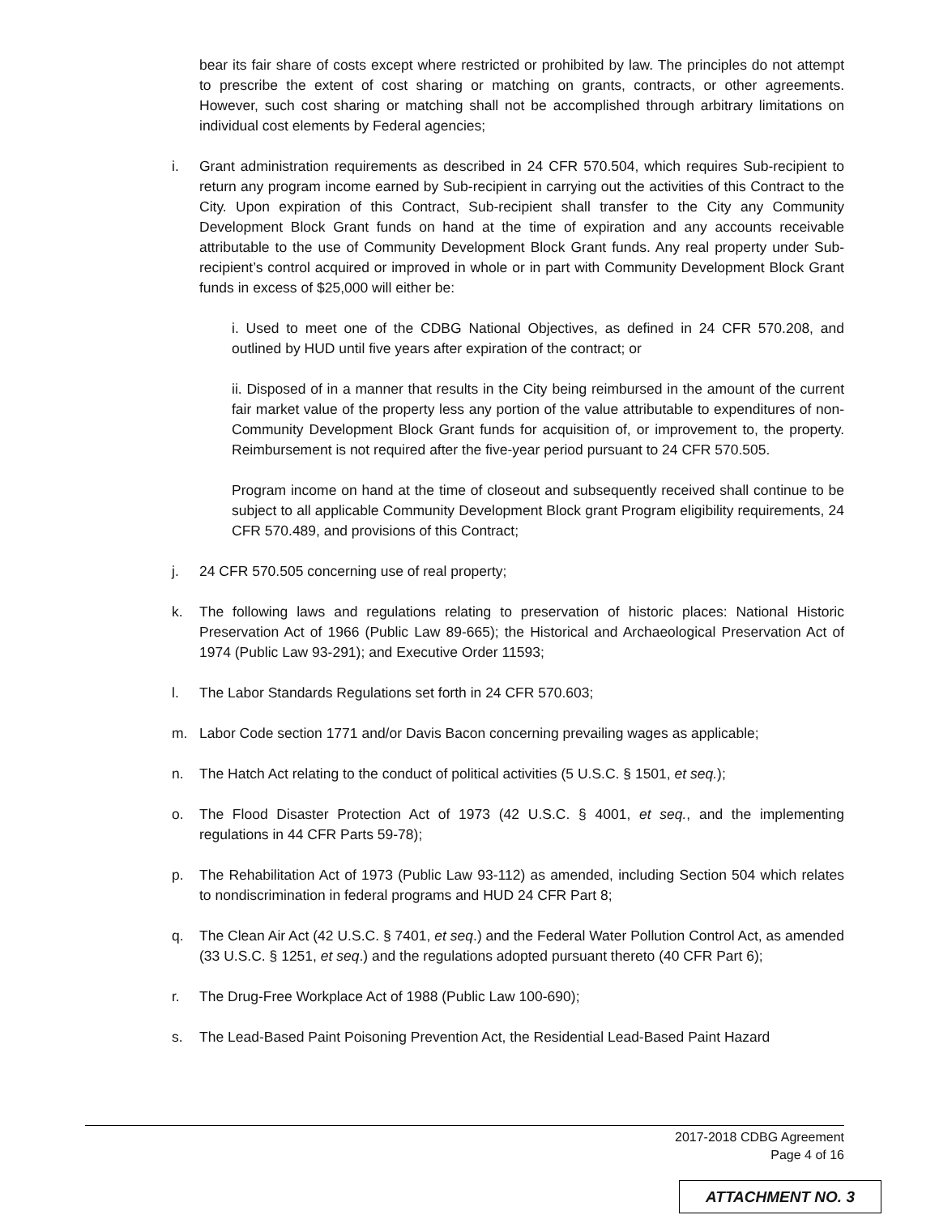bear its fair share of costs except where restricted or prohibited by law. The principles do not attempt to prescribe the extent of cost sharing or matching on grants, contracts, or other agreements. However, such cost sharing or matching shall not be accomplished through arbitrary limitations on individual cost elements by Federal agencies;
i. Grant administration requirements as described in 24 CFR 570.504, which requires Sub-recipient to return any program income earned by Sub-recipient in carrying out the activities of this Contract to the City. Upon expiration of this Contract, Sub-recipient shall transfer to the City any Community Development Block Grant funds on hand at the time of expiration and any accounts receivable attributable to the use of Community Development Block Grant funds. Any real property under Sub-recipient’s control acquired or improved in whole or in part with Community Development Block Grant funds in excess of $25,000 will either be:
i. Used to meet one of the CDBG National Objectives, as defined in 24 CFR 570.208, and outlined by HUD until five years after expiration of the contract; or
ii. Disposed of in a manner that results in the City being reimbursed in the amount of the current fair market value of the property less any portion of the value attributable to expenditures of non-Community Development Block Grant funds for acquisition of, or improvement to, the property. Reimbursement is not required after the five-year period pursuant to 24 CFR 570.505.
Program income on hand at the time of closeout and subsequently received shall continue to be subject to all applicable Community Development Block grant Program eligibility requirements, 24 CFR 570.489, and provisions of this Contract;
j. 24 CFR 570.505 concerning use of real property;
k. The following laws and regulations relating to preservation of historic places: National Historic Preservation Act of 1966 (Public Law 89-665); the Historical and Archaeological Preservation Act of 1974 (Public Law 93-291); and Executive Order 11593;
l. The Labor Standards Regulations set forth in 24 CFR 570.603;
m. Labor Code section 1771 and/or Davis Bacon concerning prevailing wages as applicable;
n. The Hatch Act relating to the conduct of political activities (5 U.S.C. § 1501, et seq.);
o. The Flood Disaster Protection Act of 1973 (42 U.S.C. § 4001, et seq., and the implementing regulations in 44 CFR Parts 59-78);
p. The Rehabilitation Act of 1973 (Public Law 93-112) as amended, including Section 504 which relates to nondiscrimination in federal programs and HUD 24 CFR Part 8;
q. The Clean Air Act (42 U.S.C. § 7401, et seq.) and the Federal Water Pollution Control Act, as amended (33 U.S.C. § 1251, et seq.) and the regulations adopted pursuant thereto (40 CFR Part 6);
r. The Drug-Free Workplace Act of 1988 (Public Law 100-690);
s. The Lead-Based Paint Poisoning Prevention Act, the Residential Lead-Based Paint Hazard
2017-2018 CDBG Agreement
Page 4 of 16
ATTACHMENT NO. 3